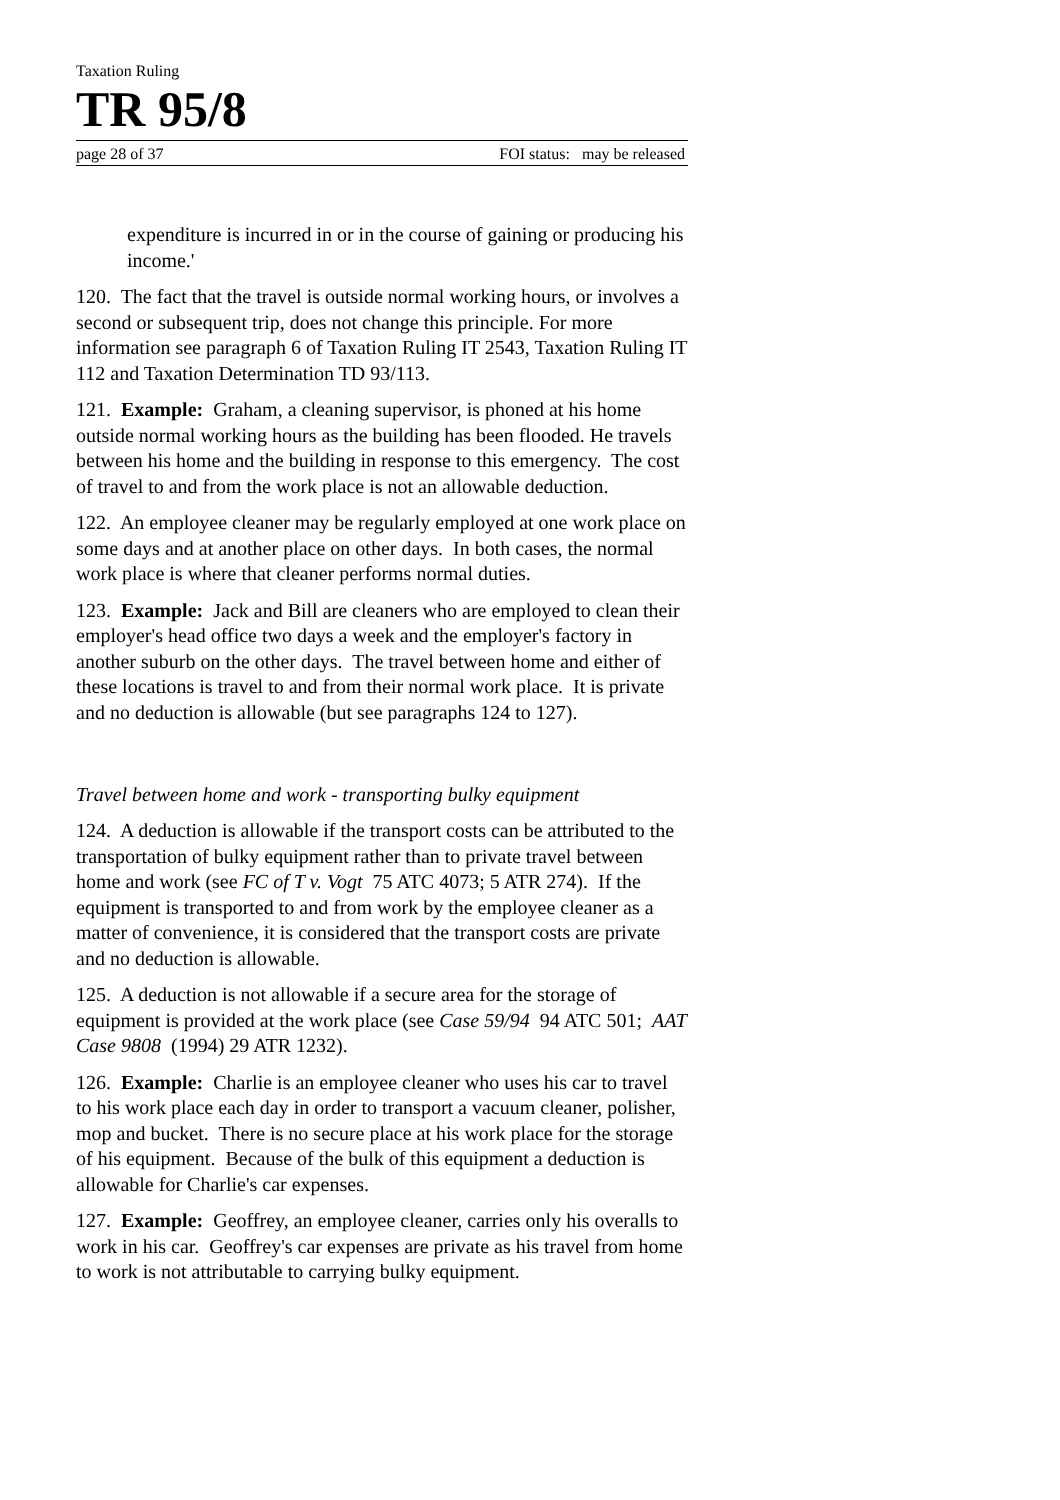Taxation Ruling
TR 95/8
page 28 of 37 FOI status: may be released
expenditure is incurred in or in the course of gaining or producing his income.'
120. The fact that the travel is outside normal working hours, or involves a second or subsequent trip, does not change this principle. For more information see paragraph 6 of Taxation Ruling IT 2543, Taxation Ruling IT 112 and Taxation Determination TD 93/113.
121. Example: Graham, a cleaning supervisor, is phoned at his home outside normal working hours as the building has been flooded. He travels between his home and the building in response to this emergency. The cost of travel to and from the work place is not an allowable deduction.
122. An employee cleaner may be regularly employed at one work place on some days and at another place on other days. In both cases, the normal work place is where that cleaner performs normal duties.
123. Example: Jack and Bill are cleaners who are employed to clean their employer's head office two days a week and the employer's factory in another suburb on the other days. The travel between home and either of these locations is travel to and from their normal work place. It is private and no deduction is allowable (but see paragraphs 124 to 127).
Travel between home and work - transporting bulky equipment
124. A deduction is allowable if the transport costs can be attributed to the transportation of bulky equipment rather than to private travel between home and work (see FC of T v. Vogt 75 ATC 4073; 5 ATR 274). If the equipment is transported to and from work by the employee cleaner as a matter of convenience, it is considered that the transport costs are private and no deduction is allowable.
125. A deduction is not allowable if a secure area for the storage of equipment is provided at the work place (see Case 59/94 94 ATC 501; AAT Case 9808 (1994) 29 ATR 1232).
126. Example: Charlie is an employee cleaner who uses his car to travel to his work place each day in order to transport a vacuum cleaner, polisher, mop and bucket. There is no secure place at his work place for the storage of his equipment. Because of the bulk of this equipment a deduction is allowable for Charlie's car expenses.
127. Example: Geoffrey, an employee cleaner, carries only his overalls to work in his car. Geoffrey's car expenses are private as his travel from home to work is not attributable to carrying bulky equipment.